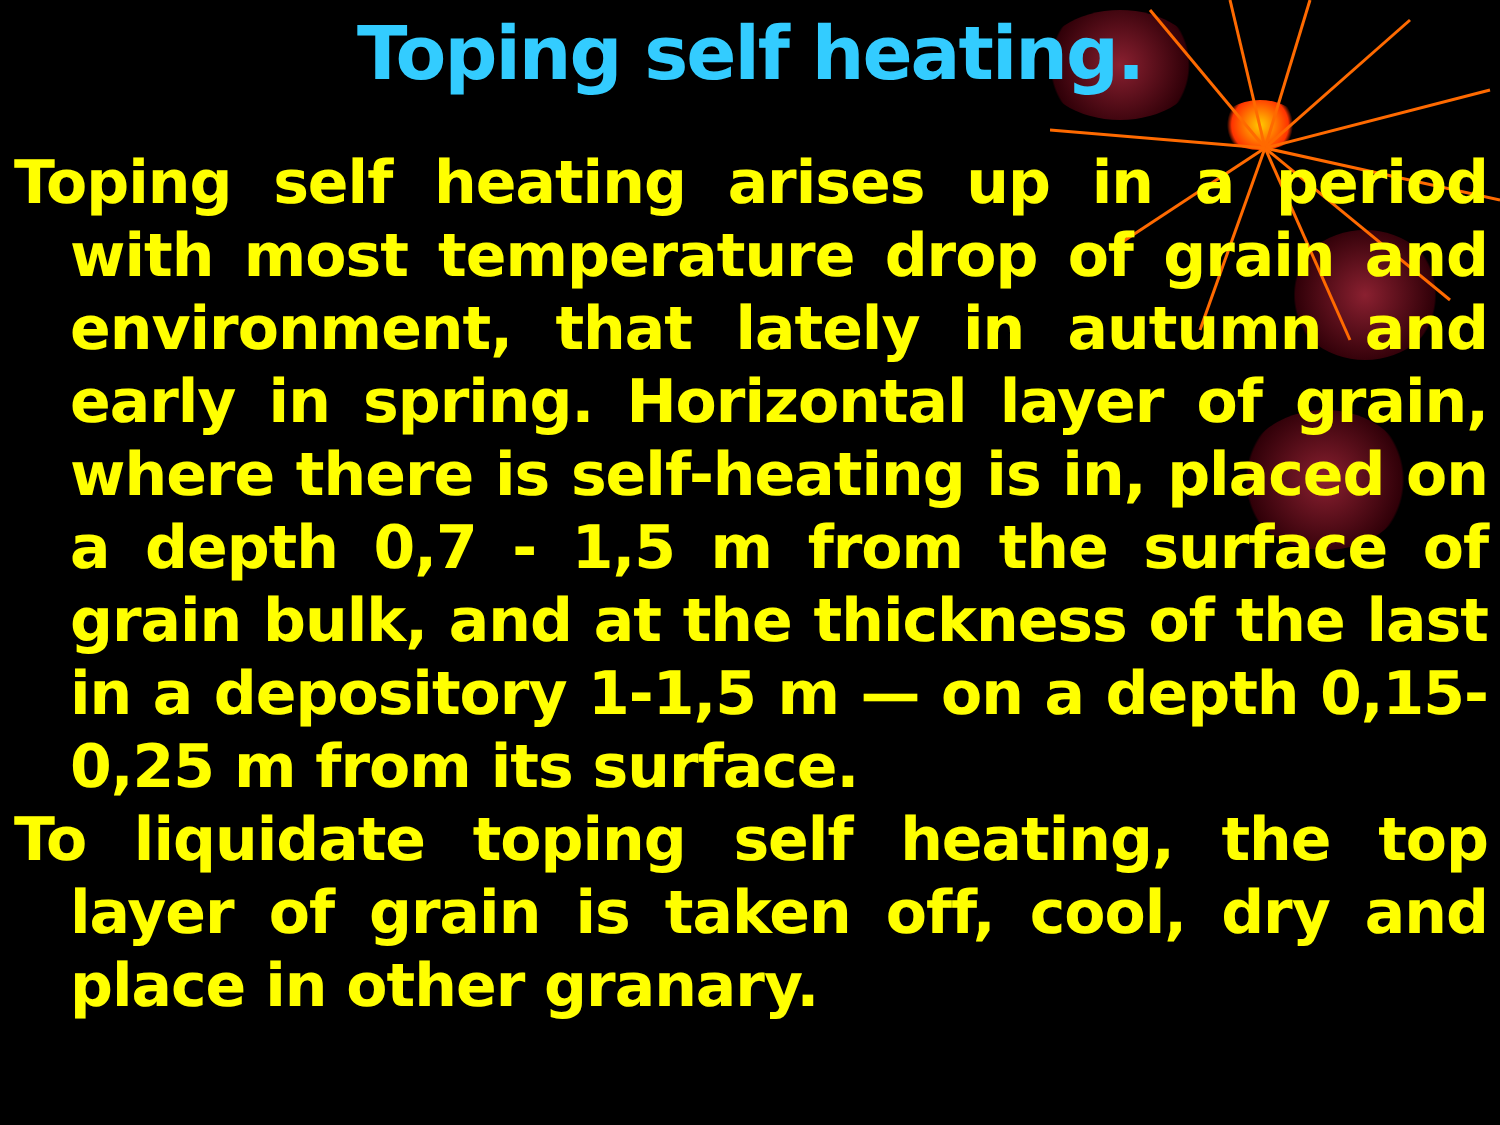Toping self heating.
Toping self heating arises up in a period with most temperature drop of grain and environment, that lately in autumn and early in spring. Horizontal layer of grain, where there is self-heating is in, placed on a depth 0,7 - 1,5 m from the surface of grain bulk, and at the thickness of the last in a depository 1-1,5 m — on a depth 0,15- 0,25 m from its surface.
To liquidate toping self heating, the top layer of grain is taken off, cool, dry and place in other granary.